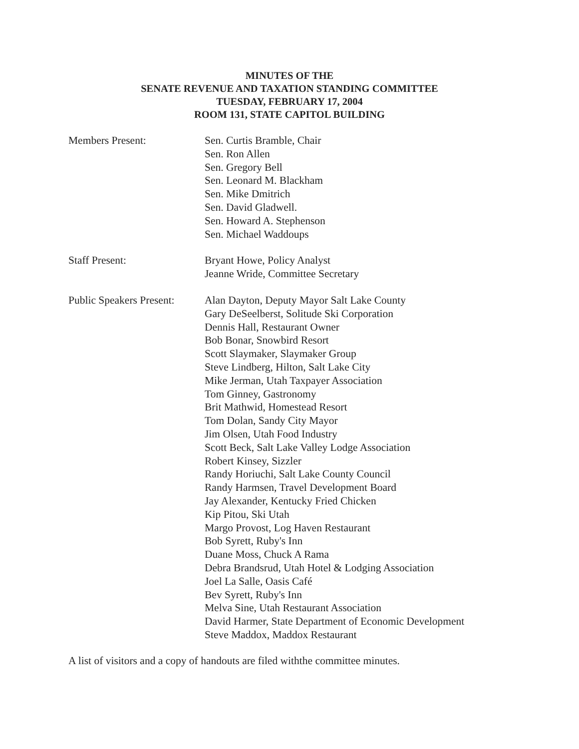MINUTES OF THE
SENATE REVENUE AND TAXATION STANDING COMMITTEE
TUESDAY, FEBRUARY 17, 2004
ROOM 131, STATE CAPITOL BUILDING
Members Present: Sen. Curtis Bramble, Chair
Sen. Ron Allen
Sen. Gregory Bell
Sen. Leonard M. Blackham
Sen. Mike Dmitrich
Sen. David Gladwell.
Sen. Howard A. Stephenson
Sen. Michael Waddoups
Staff Present: Bryant Howe, Policy Analyst
Jeanne Wride, Committee Secretary
Public Speakers Present:
Alan Dayton, Deputy Mayor Salt Lake County
Gary DeSeelberst, Solitude Ski Corporation
Dennis Hall, Restaurant Owner
Bob Bonar, Snowbird Resort
Scott Slaymaker, Slaymaker Group
Steve Lindberg, Hilton, Salt Lake City
Mike Jerman, Utah Taxpayer Association
Tom Ginney, Gastronomy
Brit Mathwid, Homestead Resort
Tom Dolan, Sandy City Mayor
Jim Olsen, Utah Food Industry
Scott Beck, Salt Lake Valley Lodge Association
Robert Kinsey, Sizzler
Randy Horiuchi, Salt Lake County Council
Randy Harmsen, Travel Development Board
Jay Alexander, Kentucky Fried Chicken
Kip Pitou, Ski Utah
Margo Provost, Log Haven Restaurant
Bob Syrett, Ruby's Inn
Duane Moss, Chuck A Rama
Debra Brandsrud, Utah Hotel & Lodging Association
Joel La Salle, Oasis Café
Bev Syrett, Ruby's Inn
Melva Sine, Utah Restaurant Association
David Harmer, State Department of Economic Development
Steve Maddox, Maddox Restaurant
A list of visitors and a copy of handouts are filed withthe committee minutes.